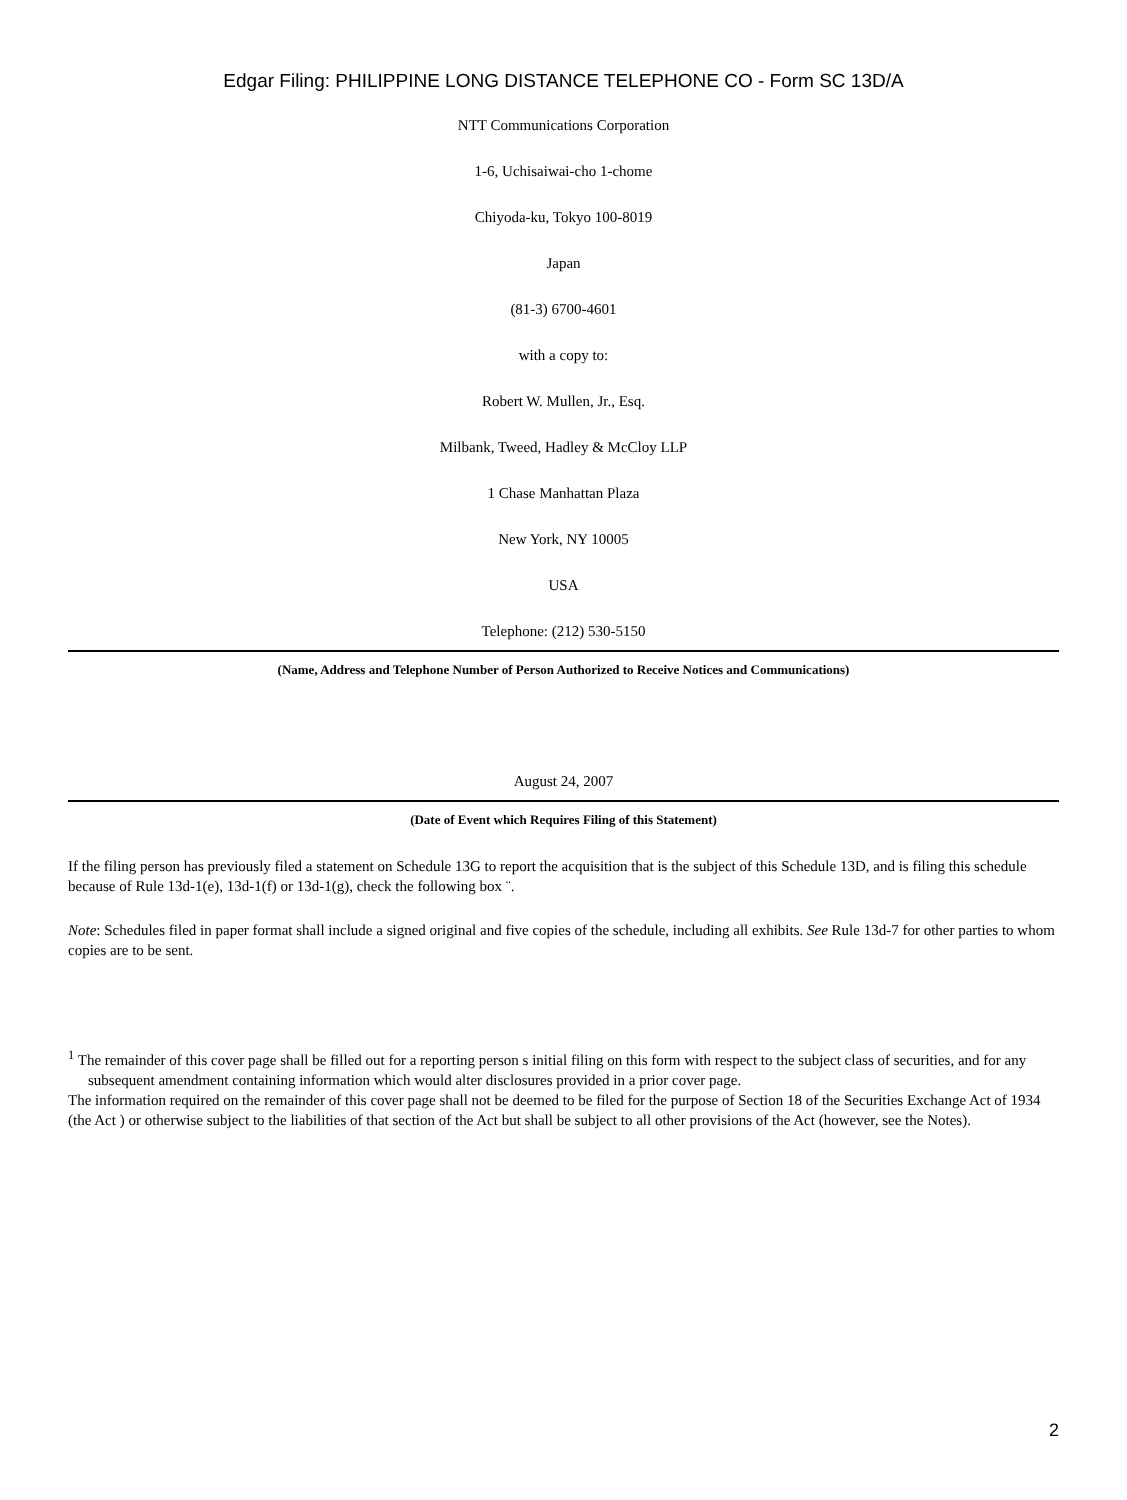Edgar Filing: PHILIPPINE LONG DISTANCE TELEPHONE CO - Form SC 13D/A
NTT Communications Corporation
1-6, Uchisaiwai-cho 1-chome
Chiyoda-ku, Tokyo 100-8019
Japan
(81-3) 6700-4601
with a copy to:
Robert W. Mullen, Jr., Esq.
Milbank, Tweed, Hadley & McCloy LLP
1 Chase Manhattan Plaza
New York, NY 10005
USA
Telephone: (212) 530-5150
(Name, Address and Telephone Number of Person Authorized to Receive Notices and Communications)
August 24, 2007
(Date of Event which Requires Filing of this Statement)
If the filing person has previously filed a statement on Schedule 13G to report the acquisition that is the subject of this Schedule 13D, and is filing this schedule because of Rule 13d-1(e), 13d-1(f) or 13d-1(g), check the following box ¨.
Note: Schedules filed in paper format shall include a signed original and five copies of the schedule, including all exhibits. See Rule 13d-7 for other parties to whom copies are to be sent.
<sup>1</sup> The remainder of this cover page shall be filled out for a reporting person s initial filing on this form with respect to the subject class of securities, and for any subsequent amendment containing information which would alter disclosures provided in a prior cover page.
The information required on the remainder of this cover page shall not be deemed to be filed for the purpose of Section 18 of the Securities Exchange Act of 1934 (the Act ) or otherwise subject to the liabilities of that section of the Act but shall be subject to all other provisions of the Act (however, see the Notes).
2